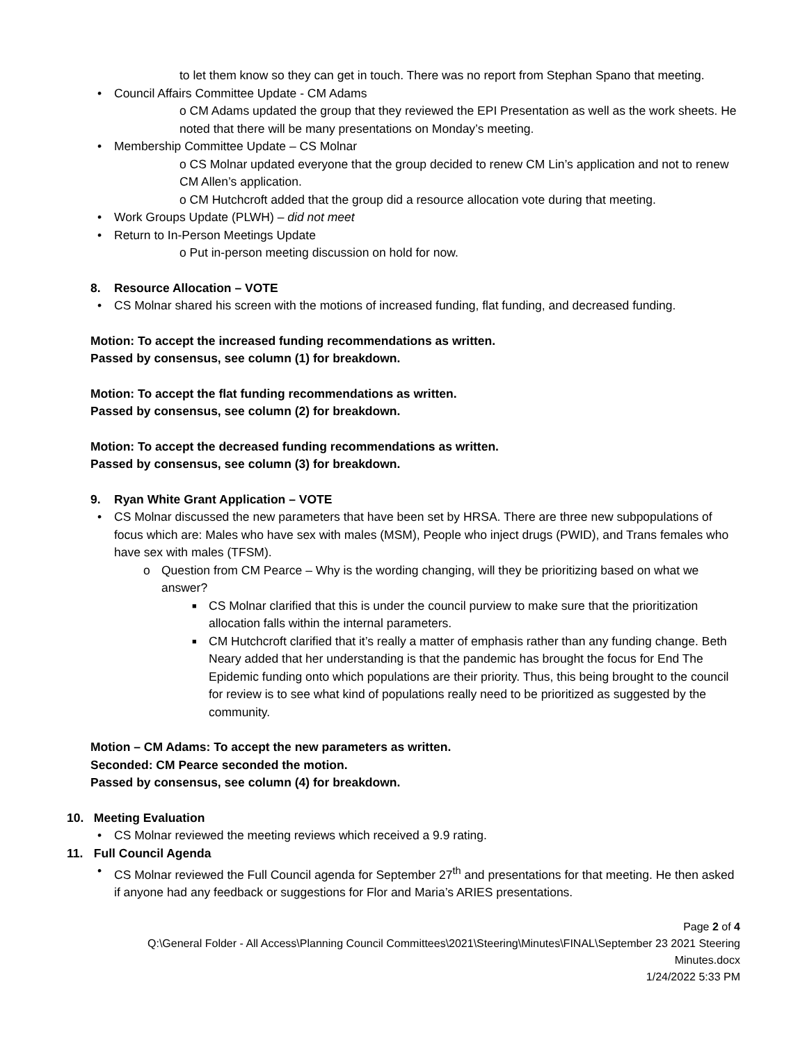to let them know so they can get in touch. There was no report from Stephan Spano that meeting.
• Council Affairs Committee Update - CM Adams
o CM Adams updated the group that they reviewed the EPI Presentation as well as the work sheets. He noted that there will be many presentations on Monday’s meeting.
• Membership Committee Update – CS Molnar
o CS Molnar updated everyone that the group decided to renew CM Lin’s application and not to renew CM Allen’s application.
o CM Hutchcroft added that the group did a resource allocation vote during that meeting.
• Work Groups Update (PLWH) – did not meet
• Return to In-Person Meetings Update
o Put in-person meeting discussion on hold for now.
8. Resource Allocation – VOTE
• CS Molnar shared his screen with the motions of increased funding, flat funding, and decreased funding.
Motion: To accept the increased funding recommendations as written.
Passed by consensus, see column (1) for breakdown.
Motion: To accept the flat funding recommendations as written.
Passed by consensus, see column (2) for breakdown.
Motion: To accept the decreased funding recommendations as written.
Passed by consensus, see column (3) for breakdown.
9. Ryan White Grant Application – VOTE
• CS Molnar discussed the new parameters that have been set by HRSA. There are three new subpopulations of focus which are: Males who have sex with males (MSM), People who inject drugs (PWID), and Trans females who have sex with males (TFSM).
o Question from CM Pearce – Why is the wording changing, will they be prioritizing based on what we answer?
■ CS Molnar clarified that this is under the council purview to make sure that the prioritization allocation falls within the internal parameters.
■ CM Hutchcroft clarified that it’s really a matter of emphasis rather than any funding change. Beth Neary added that her understanding is that the pandemic has brought the focus for End The Epidemic funding onto which populations are their priority. Thus, this being brought to the council for review is to see what kind of populations really need to be prioritized as suggested by the community.
Motion – CM Adams: To accept the new parameters as written.
Seconded: CM Pearce seconded the motion.
Passed by consensus, see column (4) for breakdown.
10. Meeting Evaluation
• CS Molnar reviewed the meeting reviews which received a 9.9 rating.
11. Full Council Agenda
• CS Molnar reviewed the Full Council agenda for September 27<sup>th</sup> and presentations for that meeting. He then asked if anyone had any feedback or suggestions for Flor and Maria’s ARIES presentations.
Page 2 of 4
Q:\General Folder - All Access\Planning Council Committees\2021\Steering\Minutes\FINAL\September 23 2021 Steering Minutes.docx
1/24/2022 5:33 PM